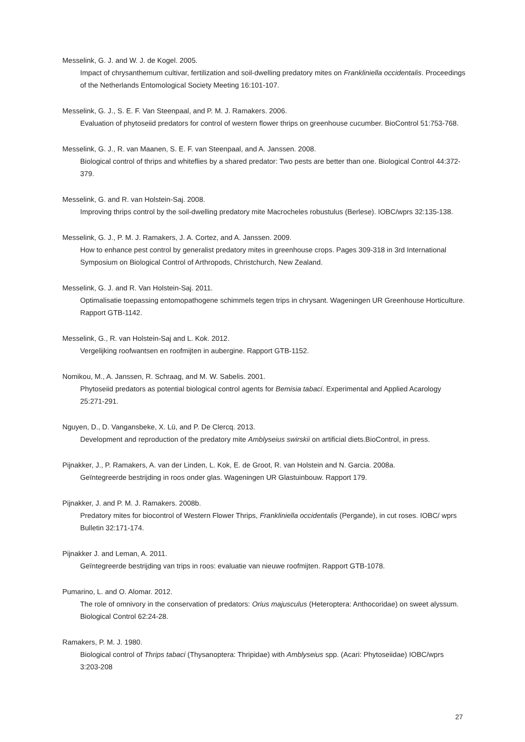Messelink, G. J. and W. J. de Kogel. 2005.
Impact of chrysanthemum cultivar, fertilization and soil-dwelling predatory mites on Frankliniella occidentalis. Proceedings of the Netherlands Entomological Society Meeting 16:101-107.
Messelink, G. J., S. E. F. Van Steenpaal, and P. M. J. Ramakers. 2006.
Evaluation of phytoseiid predators for control of western flower thrips on greenhouse cucumber. BioControl 51:753-768.
Messelink, G. J., R. van Maanen, S. E. F. van Steenpaal, and A. Janssen. 2008.
Biological control of thrips and whiteflies by a shared predator: Two pests are better than one. Biological Control 44:372-379.
Messelink, G. and R. van Holstein-Saj. 2008.
Improving thrips control by the soil-dwelling predatory mite Macrocheles robustulus (Berlese). IOBC/wprs 32:135-138.
Messelink, G. J., P. M. J. Ramakers, J. A. Cortez, and A. Janssen. 2009.
How to enhance pest control by generalist predatory mites in greenhouse crops. Pages 309-318 in 3rd International Symposium on Biological Control of Arthropods, Christchurch, New Zealand.
Messelink, G. J. and R. Van Holstein-Saj. 2011.
Optimalisatie toepassing entomopathogene schimmels tegen trips in chrysant. Wageningen UR Greenhouse Horticulture. Rapport GTB-1142.
Messelink, G., R. van Holstein-Saj and L. Kok. 2012.
Vergelijking roofwantsen en roofmijten in aubergine. Rapport GTB-1152.
Nomikou, M., A. Janssen, R. Schraag, and M. W. Sabelis. 2001.
Phytoseiid predators as potential biological control agents for Bemisia tabaci. Experimental and Applied Acarology 25:271-291.
Nguyen, D., D. Vangansbeke, X. Lü, and P. De Clercq. 2013.
Development and reproduction of the predatory mite Amblyseius swirskii on artificial diets.BioControl, in press.
Pijnakker, J., P. Ramakers, A. van der Linden, L. Kok, E. de Groot, R. van Holstein and N. Garcia. 2008a.
Geïntegreerde bestrijding in roos onder glas. Wageningen UR Glastuinbouw. Rapport 179.
Pijnakker, J. and P. M. J. Ramakers. 2008b.
Predatory mites for biocontrol of Western Flower Thrips, Frankliniella occidentalis (Pergande), in cut roses. IOBC/ wprs Bulletin 32:171-174.
Pijnakker J. and Leman, A. 2011.
Geïntegreerde bestrijding van trips in roos: evaluatie van nieuwe roofmijten. Rapport GTB-1078.
Pumarino, L. and O. Alomar. 2012.
The role of omnivory in the conservation of predators: Orius majusculus (Heteroptera: Anthocoridae) on sweet alyssum. Biological Control 62:24-28.
Ramakers, P. M. J. 1980.
Biological control of Thrips tabaci (Thysanoptera: Thripidae) with Amblyseius spp. (Acari: Phytoseiidae) IOBC/wprs 3:203-208
27